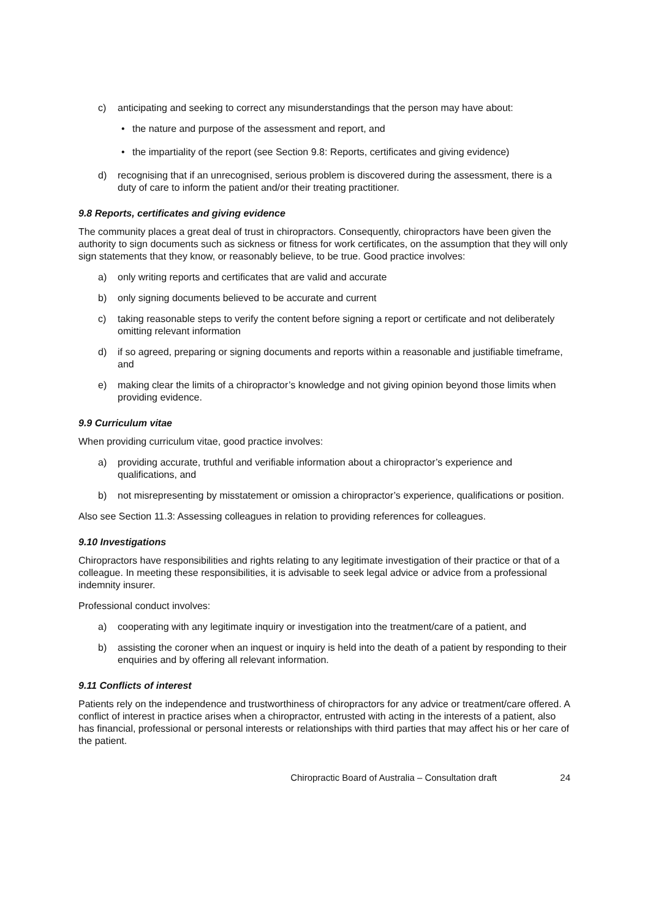c) anticipating and seeking to correct any misunderstandings that the person may have about:
• the nature and purpose of the assessment and report, and
• the impartiality of the report (see Section 9.8: Reports, certificates and giving evidence)
d) recognising that if an unrecognised, serious problem is discovered during the assessment, there is a duty of care to inform the patient and/or their treating practitioner.
9.8 Reports, certificates and giving evidence
The community places a great deal of trust in chiropractors. Consequently, chiropractors have been given the authority to sign documents such as sickness or fitness for work certificates, on the assumption that they will only sign statements that they know, or reasonably believe, to be true. Good practice involves:
a) only writing reports and certificates that are valid and accurate
b) only signing documents believed to be accurate and current
c) taking reasonable steps to verify the content before signing a report or certificate and not deliberately omitting relevant information
d) if so agreed, preparing or signing documents and reports within a reasonable and justifiable timeframe, and
e) making clear the limits of a chiropractor’s knowledge and not giving opinion beyond those limits when providing evidence.
9.9 Curriculum vitae
When providing curriculum vitae, good practice involves:
a) providing accurate, truthful and verifiable information about a chiropractor’s experience and qualifications, and
b) not misrepresenting by misstatement or omission a chiropractor’s experience, qualifications or position.
Also see Section 11.3: Assessing colleagues in relation to providing references for colleagues.
9.10 Investigations
Chiropractors have responsibilities and rights relating to any legitimate investigation of their practice or that of a colleague. In meeting these responsibilities, it is advisable to seek legal advice or advice from a professional indemnity insurer.
Professional conduct involves:
a) cooperating with any legitimate inquiry or investigation into the treatment/care of a patient, and
b) assisting the coroner when an inquest or inquiry is held into the death of a patient by responding to their enquiries and by offering all relevant information.
9.11 Conflicts of interest
Patients rely on the independence and trustworthiness of chiropractors for any advice or treatment/care offered. A conflict of interest in practice arises when a chiropractor, entrusted with acting in the interests of a patient, also has financial, professional or personal interests or relationships with third parties that may affect his or her care of the patient.
Chiropractic Board of Australia – Consultation draft 24